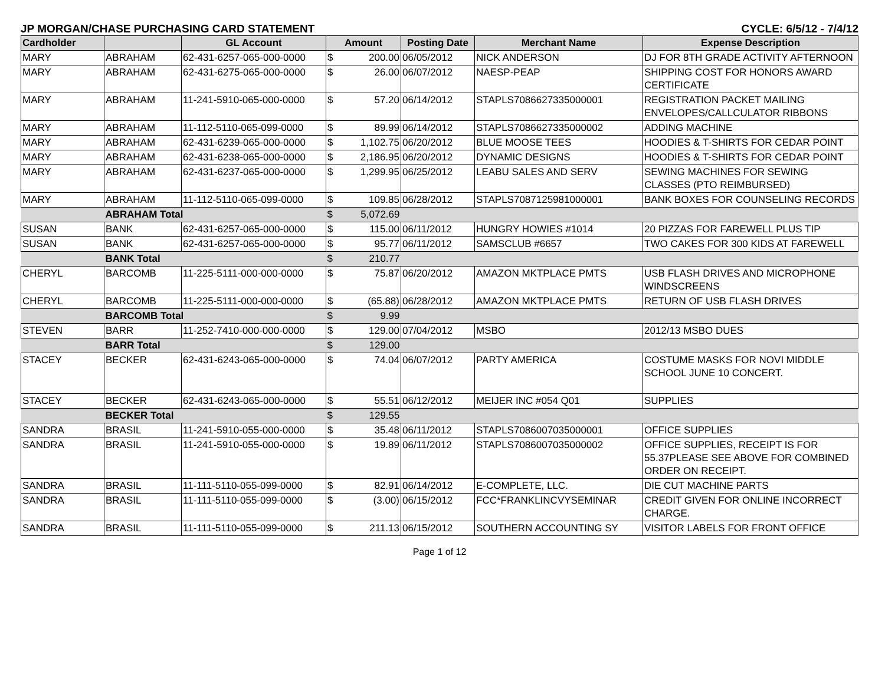JP MORGAN/CHASE PURCHASING CARD STATEMENT CYCLE: 6/5/12 - 7/4/12
| Cardholder | | GL Account | Amount | | Posting Date | Merchant Name | Expense Description |
| --- | --- | --- | --- | --- | --- | --- | --- |
| MARY | ABRAHAM | 62-431-6257-065-000-0000 | $ | 200.00 | 06/05/2012 | NICK ANDERSON | DJ FOR 8TH GRADE ACTIVITY AFTERNOON |
| MARY | ABRAHAM | 62-431-6275-065-000-0000 | $ | 26.00 | 06/07/2012 | NAESP-PEAP | SHIPPING COST FOR HONORS AWARD CERTIFICATE |
| MARY | ABRAHAM | 11-241-5910-065-000-0000 | $ | 57.20 | 06/14/2012 | STAPLS7086627335000001 | REGISTRATION PACKET MAILING ENVELOPES/CALLCULATOR RIBBONS |
| MARY | ABRAHAM | 11-112-5110-065-099-0000 | $ | 89.99 | 06/14/2012 | STAPLS7086627335000002 | ADDING MACHINE |
| MARY | ABRAHAM | 62-431-6239-065-000-0000 | $ | 1,102.75 | 06/20/2012 | BLUE MOOSE TEES | HOODIES & T-SHIRTS FOR CEDAR POINT |
| MARY | ABRAHAM | 62-431-6238-065-000-0000 | $ | 2,186.95 | 06/20/2012 | DYNAMIC DESIGNS | HOODIES & T-SHIRTS FOR CEDAR POINT |
| MARY | ABRAHAM | 62-431-6237-065-000-0000 | $ | 1,299.95 | 06/25/2012 | LEABU SALES AND SERV | SEWING MACHINES FOR SEWING CLASSES (PTO REIMBURSED) |
| MARY | ABRAHAM | 11-112-5110-065-099-0000 | $ | 109.85 | 06/28/2012 | STAPLS7087125981000001 | BANK BOXES FOR COUNSELING RECORDS |
| | ABRAHAM Total | | $ | 5,072.69 | | | |
| SUSAN | BANK | 62-431-6257-065-000-0000 | $ | 115.00 | 06/11/2012 | HUNGRY HOWIES #1014 | 20 PIZZAS FOR FAREWELL PLUS TIP |
| SUSAN | BANK | 62-431-6257-065-000-0000 | $ | 95.77 | 06/11/2012 | SAMSCLUB #6657 | TWO CAKES FOR 300 KIDS AT FAREWELL |
| | BANK Total | | $ | 210.77 | | | |
| CHERYL | BARCOMB | 11-225-5111-000-000-0000 | $ | 75.87 | 06/20/2012 | AMAZON MKTPLACE PMTS | USB FLASH DRIVES AND MICROPHONE WINDSCREENS |
| CHERYL | BARCOMB | 11-225-5111-000-000-0000 | $ | (65.88) | 06/28/2012 | AMAZON MKTPLACE PMTS | RETURN OF USB FLASH DRIVES |
| | BARCOMB Total | | $ | 9.99 | | | |
| STEVEN | BARR | 11-252-7410-000-000-0000 | $ | 129.00 | 07/04/2012 | MSBO | 2012/13 MSBO DUES |
| | BARR Total | | $ | 129.00 | | | |
| STACEY | BECKER | 62-431-6243-065-000-0000 | $ | 74.04 | 06/07/2012 | PARTY AMERICA | COSTUME MASKS FOR NOVI MIDDLE SCHOOL JUNE 10 CONCERT. |
| STACEY | BECKER | 62-431-6243-065-000-0000 | $ | 55.51 | 06/12/2012 | MEIJER INC #054 Q01 | SUPPLIES |
| | BECKER Total | | $ | 129.55 | | | |
| SANDRA | BRASIL | 11-241-5910-055-000-0000 | $ | 35.48 | 06/11/2012 | STAPLS7086007035000001 | OFFICE SUPPLIES |
| SANDRA | BRASIL | 11-241-5910-055-000-0000 | $ | 19.89 | 06/11/2012 | STAPLS7086007035000002 | OFFICE SUPPLIES, RECEIPT IS FOR 55.37PLEASE SEE ABOVE FOR COMBINED ORDER ON RECEIPT. |
| SANDRA | BRASIL | 11-111-5110-055-099-0000 | $ | 82.91 | 06/14/2012 | E-COMPLETE, LLC. | DIE CUT MACHINE PARTS |
| SANDRA | BRASIL | 11-111-5110-055-099-0000 | $ | (3.00) | 06/15/2012 | FCC*FRANKLINCVYSEMINAR | CREDIT GIVEN FOR ONLINE INCORRECT CHARGE. |
| SANDRA | BRASIL | 11-111-5110-055-099-0000 | $ | 211.13 | 06/15/2012 | SOUTHERN ACCOUNTING SY | VISITOR LABELS FOR FRONT OFFICE |
Page 1 of 12